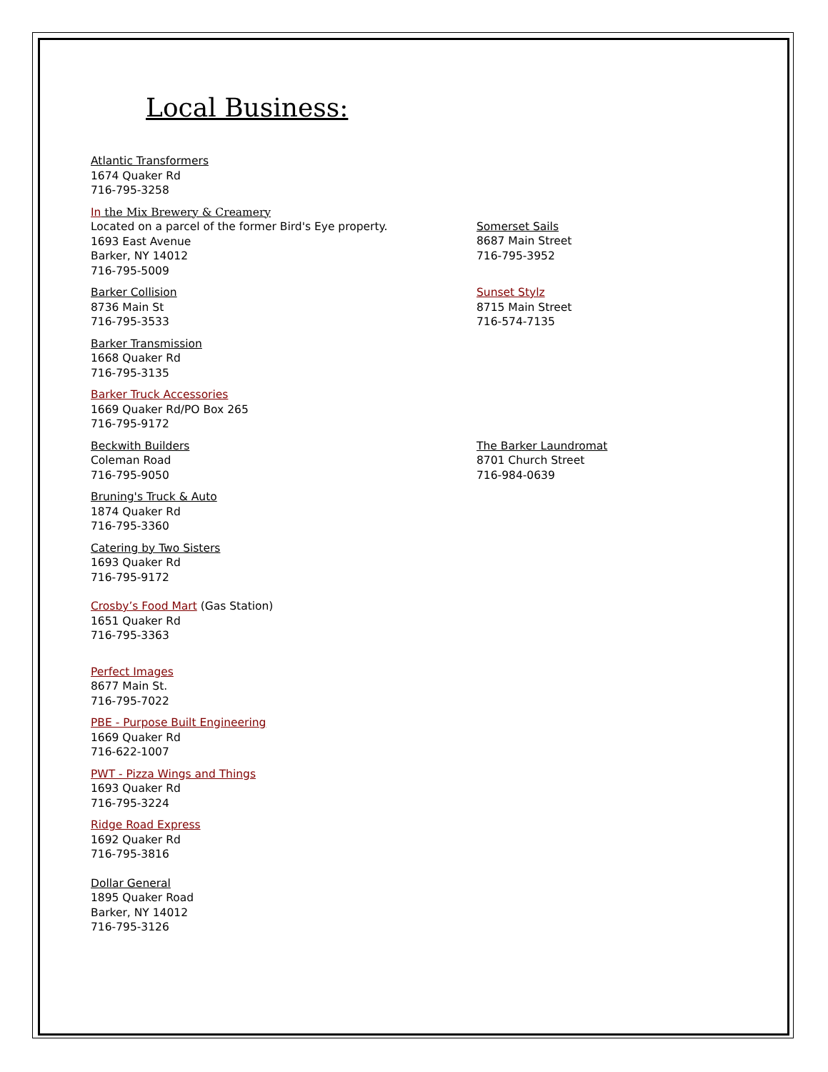Local Business:
Atlantic Transformers
1674 Quaker Rd
716-795-3258
In the Mix Brewery & Creamery
Located on a parcel of the former Bird's Eye property.
1693 East Avenue
Barker, NY 14012
716-795-5009
Somerset Sails
8687 Main Street
716-795-3952
Barker Collision
8736 Main St
716-795-3533
Sunset Stylz
8715 Main Street
716-574-7135
Barker Transmission
1668 Quaker Rd
716-795-3135
Barker Truck Accessories
1669 Quaker Rd/PO Box 265
716-795-9172
Beckwith Builders
Coleman Road
716-795-9050
The Barker Laundromat
8701 Church Street
716-984-0639
Bruning's Truck & Auto
1874 Quaker Rd
716-795-3360
Catering by Two Sisters
1693 Quaker Rd
716-795-9172
Crosby’s Food Mart (Gas Station)
1651 Quaker Rd
716-795-3363
Perfect Images
8677 Main St.
716-795-7022
PBE - Purpose Built Engineering
1669 Quaker Rd
716-622-1007
PWT - Pizza Wings and Things
1693 Quaker Rd
716-795-3224
Ridge Road Express
1692 Quaker Rd
716-795-3816
Dollar General
1895 Quaker Road
Barker, NY 14012
716-795-3126